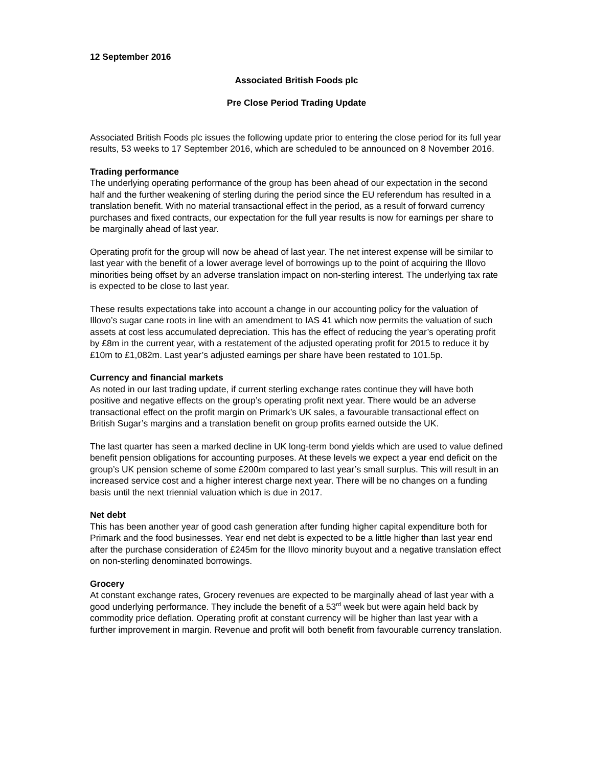12 September 2016
Associated British Foods plc
Pre Close Period Trading Update
Associated British Foods plc issues the following update prior to entering the close period for its full year results, 53 weeks to 17 September 2016, which are scheduled to be announced on 8 November 2016.
Trading performance
The underlying operating performance of the group has been ahead of our expectation in the second half and the further weakening of sterling during the period since the EU referendum has resulted in a translation benefit. With no material transactional effect in the period, as a result of forward currency purchases and fixed contracts, our expectation for the full year results is now for earnings per share to be marginally ahead of last year.
Operating profit for the group will now be ahead of last year. The net interest expense will be similar to last year with the benefit of a lower average level of borrowings up to the point of acquiring the Illovo minorities being offset by an adverse translation impact on non-sterling interest. The underlying tax rate is expected to be close to last year.
These results expectations take into account a change in our accounting policy for the valuation of Illovo’s sugar cane roots in line with an amendment to IAS 41 which now permits the valuation of such assets at cost less accumulated depreciation. This has the effect of reducing the year’s operating profit by £8m in the current year, with a restatement of the adjusted operating profit for 2015 to reduce it by £10m to £1,082m. Last year’s adjusted earnings per share have been restated to 101.5p.
Currency and financial markets
As noted in our last trading update, if current sterling exchange rates continue they will have both positive and negative effects on the group’s operating profit next year. There would be an adverse transactional effect on the profit margin on Primark’s UK sales, a favourable transactional effect on British Sugar’s margins and a translation benefit on group profits earned outside the UK.
The last quarter has seen a marked decline in UK long-term bond yields which are used to value defined benefit pension obligations for accounting purposes. At these levels we expect a year end deficit on the group’s UK pension scheme of some £200m compared to last year’s small surplus. This will result in an increased service cost and a higher interest charge next year. There will be no changes on a funding basis until the next triennial valuation which is due in 2017.
Net debt
This has been another year of good cash generation after funding higher capital expenditure both for Primark and the food businesses. Year end net debt is expected to be a little higher than last year end after the purchase consideration of £245m for the Illovo minority buyout and a negative translation effect on non-sterling denominated borrowings.
Grocery
At constant exchange rates, Grocery revenues are expected to be marginally ahead of last year with a good underlying performance. They include the benefit of a 53<sup>rd</sup> week but were again held back by commodity price deflation. Operating profit at constant currency will be higher than last year with a further improvement in margin. Revenue and profit will both benefit from favourable currency translation.